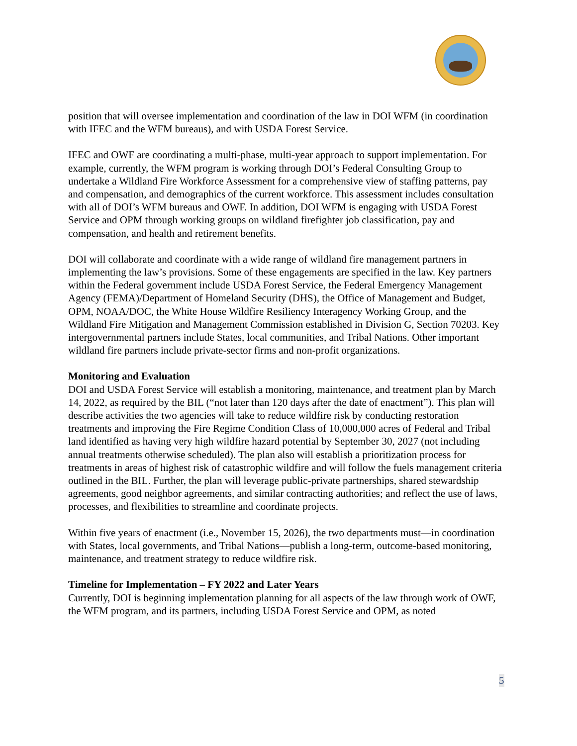position that will oversee implementation and coordination of the law in DOI WFM (in coordination with IFEC and the WFM bureaus), and with USDA Forest Service.
IFEC and OWF are coordinating a multi-phase, multi-year approach to support implementation. For example, currently, the WFM program is working through DOI’s Federal Consulting Group to undertake a Wildland Fire Workforce Assessment for a comprehensive view of staffing patterns, pay and compensation, and demographics of the current workforce. This assessment includes consultation with all of DOI’s WFM bureaus and OWF. In addition, DOI WFM is engaging with USDA Forest Service and OPM through working groups on wildland firefighter job classification, pay and compensation, and health and retirement benefits.
DOI will collaborate and coordinate with a wide range of wildland fire management partners in implementing the law’s provisions. Some of these engagements are specified in the law. Key partners within the Federal government include USDA Forest Service, the Federal Emergency Management Agency (FEMA)/Department of Homeland Security (DHS), the Office of Management and Budget, OPM, NOAA/DOC, the White House Wildfire Resiliency Interagency Working Group, and the Wildland Fire Mitigation and Management Commission established in Division G, Section 70203. Key intergovernmental partners include States, local communities, and Tribal Nations. Other important wildland fire partners include private-sector firms and non-profit organizations.
Monitoring and Evaluation
DOI and USDA Forest Service will establish a monitoring, maintenance, and treatment plan by March 14, 2022, as required by the BIL (“not later than 120 days after the date of enactment”). This plan will describe activities the two agencies will take to reduce wildfire risk by conducting restoration treatments and improving the Fire Regime Condition Class of 10,000,000 acres of Federal and Tribal land identified as having very high wildfire hazard potential by September 30, 2027 (not including annual treatments otherwise scheduled). The plan also will establish a prioritization process for treatments in areas of highest risk of catastrophic wildfire and will follow the fuels management criteria outlined in the BIL. Further, the plan will leverage public-private partnerships, shared stewardship agreements, good neighbor agreements, and similar contracting authorities; and reflect the use of laws, processes, and flexibilities to streamline and coordinate projects.
Within five years of enactment (i.e., November 15, 2026), the two departments must—in coordination with States, local governments, and Tribal Nations—publish a long-term, outcome-based monitoring, maintenance, and treatment strategy to reduce wildfire risk.
Timeline for Implementation – FY 2022 and Later Years
Currently, DOI is beginning implementation planning for all aspects of the law through work of OWF, the WFM program, and its partners, including USDA Forest Service and OPM, as noted
5